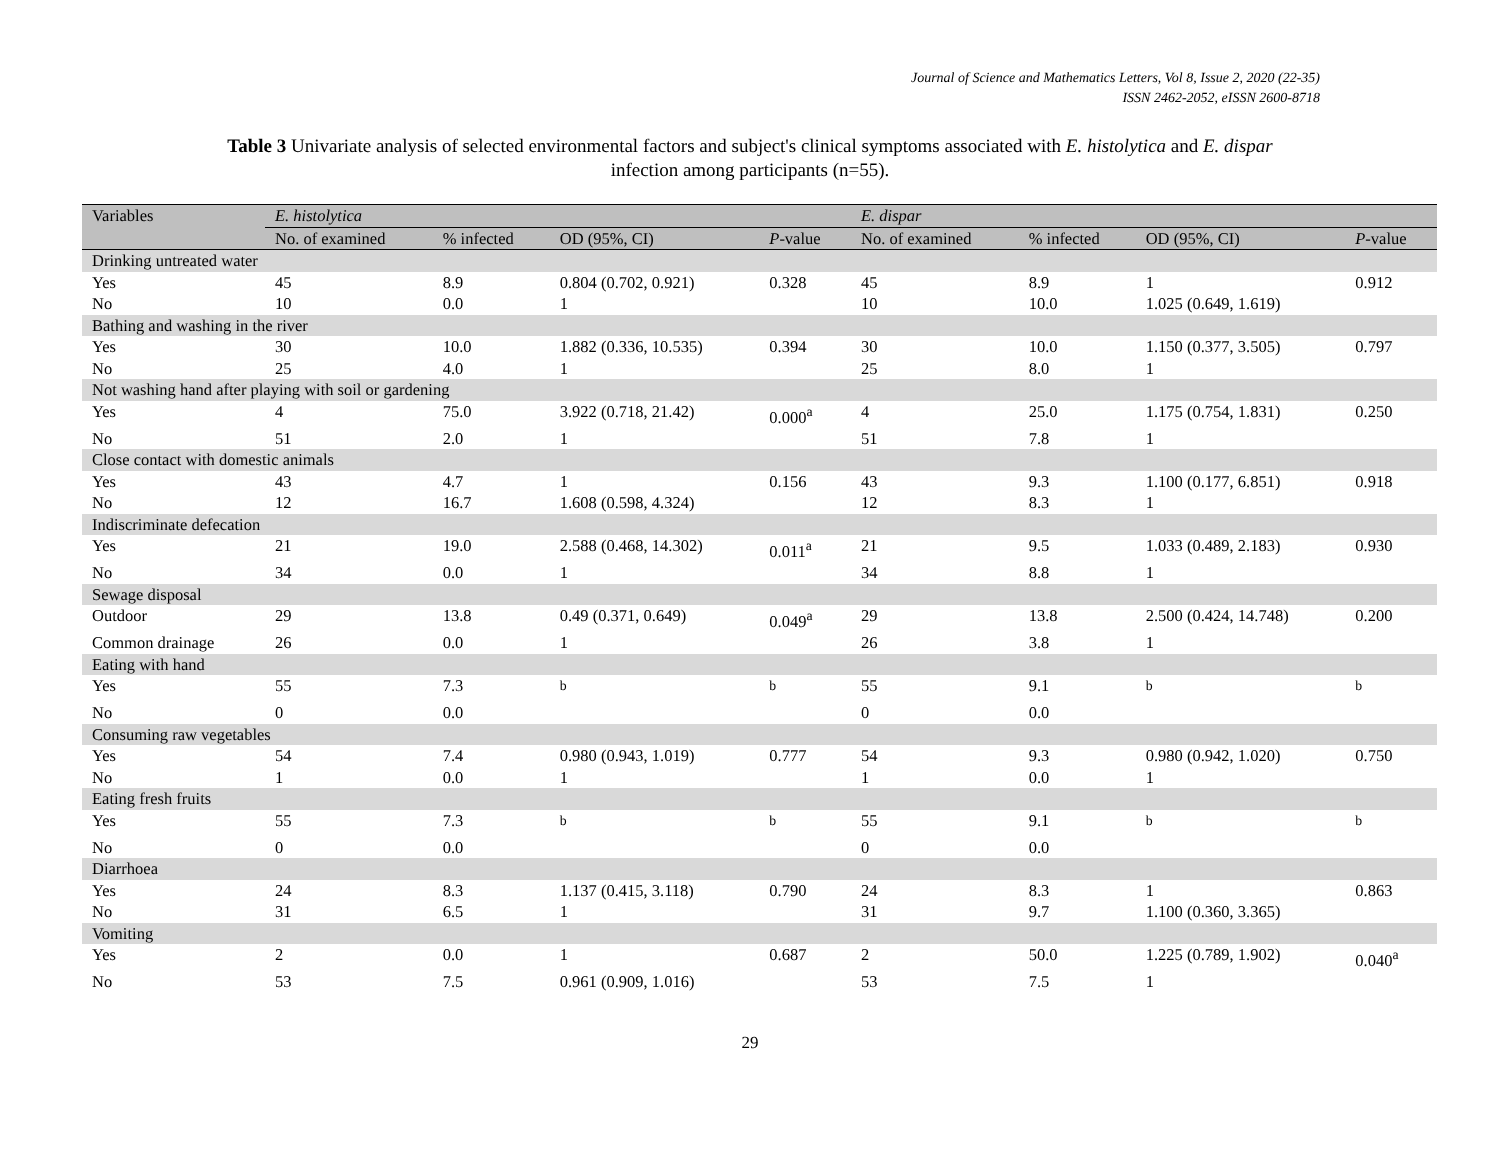Journal of Science and Mathematics Letters, Vol 8, Issue 2, 2020 (22-35)
ISSN 2462-2052, eISSN 2600-8718
Table 3 Univariate analysis of selected environmental factors and subject's clinical symptoms associated with E. histolytica and E. dispar infection among participants (n=55).
| Variables | E. histolytica | | | | E. dispar | | | |
| --- | --- | --- | --- | --- | --- | --- | --- | --- |
| | No. of examined | % infected | OD (95%, CI) | P -value | No. of examined | % infected | OD (95%, CI) | P -value |
| Drinking untreated water | | | | | | | | |
| Yes | 45 | 8.9 | 0.804 (0.702, 0.921) | 0.328 | 45 | 8.9 | 1 | 0.912 |
| No | 10 | 0.0 | 1 | | 10 | 10.0 | 1.025 (0.649, 1.619) | |
| Bathing and washing in the river | | | | | | | | |
| Yes | 30 | 10.0 | 1.882 (0.336, 10.535) | 0.394 | 30 | 10.0 | 1.150 (0.377, 3.505) | 0.797 |
| No | 25 | 4.0 | 1 | | 25 | 8.0 | 1 | |
| Not washing hand after playing with soil or gardening | | | | | | | | |
| Yes | 4 | 75.0 | 3.922 (0.718, 21.42) | 0.000<sup>a</sup> | 4 | 25.0 | 1.175 (0.754, 1.831) | 0.250 |
| No | 51 | 2.0 | 1 | | 51 | 7.8 | 1 | |
| Close contact with domestic animals | | | | | | | | |
| Yes | 43 | 4.7 | 1 | 0.156 | 43 | 9.3 | 1.100 (0.177, 6.851) | 0.918 |
| No | 12 | 16.7 | 1.608 (0.598, 4.324) | | 12 | 8.3 | 1 | |
| Indiscriminate defecation | | | | | | | | |
| Yes | 21 | 19.0 | 2.588 (0.468, 14.302) | 0.011<sup>a</sup> | 21 | 9.5 | 1.033 (0.489, 2.183) | 0.930 |
| No | 34 | 0.0 | 1 | | 34 | 8.8 | 1 | |
| Sewage disposal | | | | | | | | |
| Outdoor | 29 | 13.8 | 0.49 (0.371, 0.649) | 0.049<sup>a</sup> | 29 | 13.8 | 2.500 (0.424, 14.748) | 0.200 |
| Common drainage | 26 | 0.0 | 1 | | 26 | 3.8 | 1 | |
| Eating with hand | | | | | | | | |
| Yes | 55 | 7.3 | <sup>b</sup> | <sup>b</sup> | 55 | 9.1 | <sup>b</sup> | <sup>b</sup> |
| No | 0 | 0.0 | | | 0 | 0.0 | | |
| Consuming raw vegetables | | | | | | | | |
| Yes | 54 | 7.4 | 0.980 (0.943, 1.019) | 0.777 | 54 | 9.3 | 0.980 (0.942, 1.020) | 0.750 |
| No | 1 | 0.0 | 1 | | 1 | 0.0 | 1 | |
| Eating fresh fruits | | | | | | | | |
| Yes | 55 | 7.3 | <sup>b</sup> | <sup>b</sup> | 55 | 9.1 | <sup>b</sup> | <sup>b</sup> |
| No | 0 | 0.0 | | | 0 | 0.0 | | |
| Diarrhoea | | | | | | | | |
| Yes | 24 | 8.3 | 1.137 (0.415, 3.118) | 0.790 | 24 | 8.3 | 1 | 0.863 |
| No | 31 | 6.5 | 1 | | 31 | 9.7 | 1.100 (0.360, 3.365) | |
| Vomiting | | | | | | | | |
| Yes | 2 | 0.0 | 1 | 0.687 | 2 | 50.0 | 1.225 (0.789, 1.902) | 0.040<sup>a</sup> |
| No | 53 | 7.5 | 0.961 (0.909, 1.016) | | 53 | 7.5 | 1 | |
29